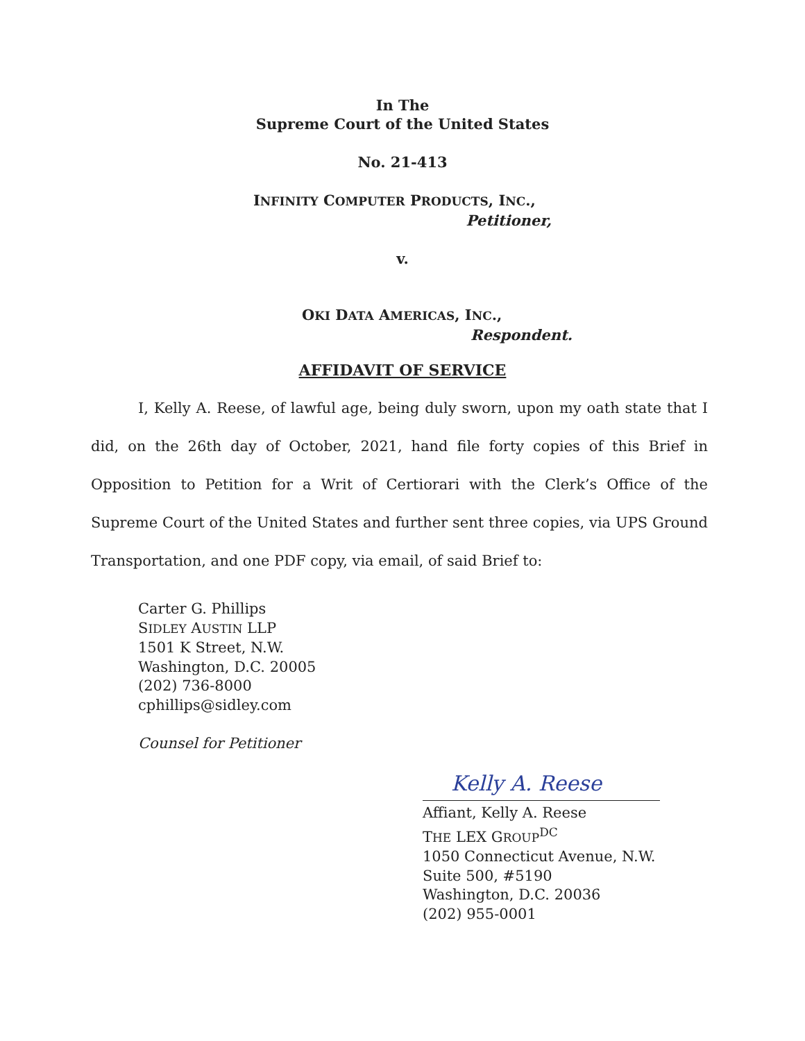In The
Supreme Court of the United States
No. 21-413
INFINITY COMPUTER PRODUCTS, INC.,
Petitioner,
v.
OKI DATA AMERICAS, INC.,
Respondent.
AFFIDAVIT OF SERVICE
I, Kelly A. Reese, of lawful age, being duly sworn, upon my oath state that I did, on the 26th day of October, 2021, hand file forty copies of this Brief in Opposition to Petition for a Writ of Certiorari with the Clerk’s Office of the Supreme Court of the United States and further sent three copies, via UPS Ground Transportation, and one PDF copy, via email, of said Brief to:
Carter G. Phillips
SIDLEY AUSTIN LLP
1501 K Street, N.W.
Washington, D.C. 20005
(202) 736-8000
cphillips@sidley.com
Counsel for Petitioner
Kelly A. Reese
Affiant, Kelly A. Reese
THE LEX GROUP<sup>DC</sup>
1050 Connecticut Avenue, N.W.
Suite 500, #5190
Washington, D.C. 20036
(202) 955-0001